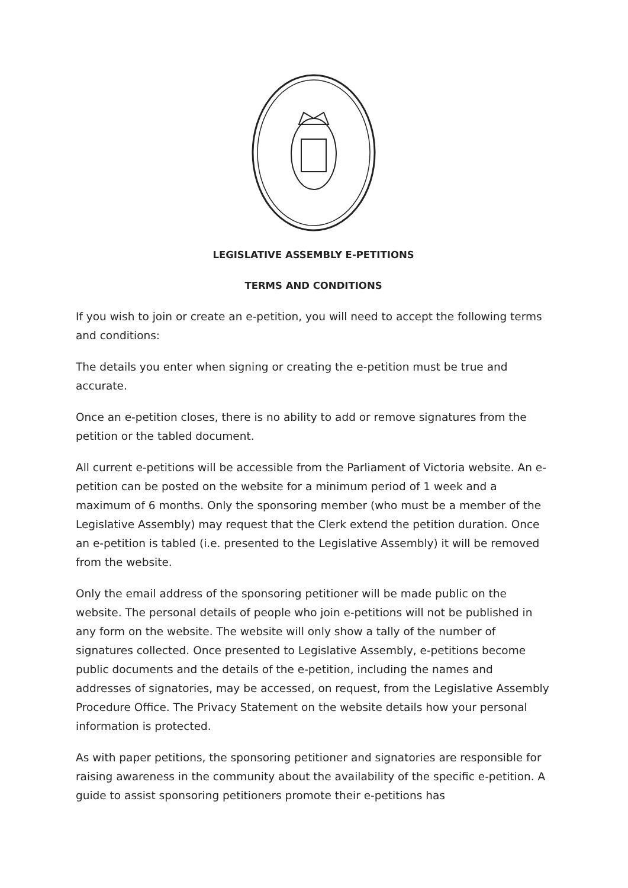LEGISLATIVE ASSEMBLY E-PETITIONS
TERMS AND CONDITIONS
If you wish to join or create an e-petition, you will need to accept the following terms and conditions:
The details you enter when signing or creating the e-petition must be true and accurate.
Once an e-petition closes, there is no ability to add or remove signatures from the petition or the tabled document.
All current e-petitions will be accessible from the Parliament of Victoria website. An e-petition can be posted on the website for a minimum period of 1 week and a maximum of 6 months. Only the sponsoring member (who must be a member of the Legislative Assembly) may request that the Clerk extend the petition duration. Once an e-petition is tabled (i.e. presented to the Legislative Assembly) it will be removed from the website.
Only the email address of the sponsoring petitioner will be made public on the website. The personal details of people who join e-petitions will not be published in any form on the website. The website will only show a tally of the number of signatures collected. Once presented to Legislative Assembly, e-petitions become public documents and the details of the e-petition, including the names and addresses of signatories, may be accessed, on request, from the Legislative Assembly Procedure Office. The Privacy Statement on the website details how your personal information is protected.
As with paper petitions, the sponsoring petitioner and signatories are responsible for raising awareness in the community about the availability of the specific e-petition. A guide to assist sponsoring petitioners promote their e-petitions has